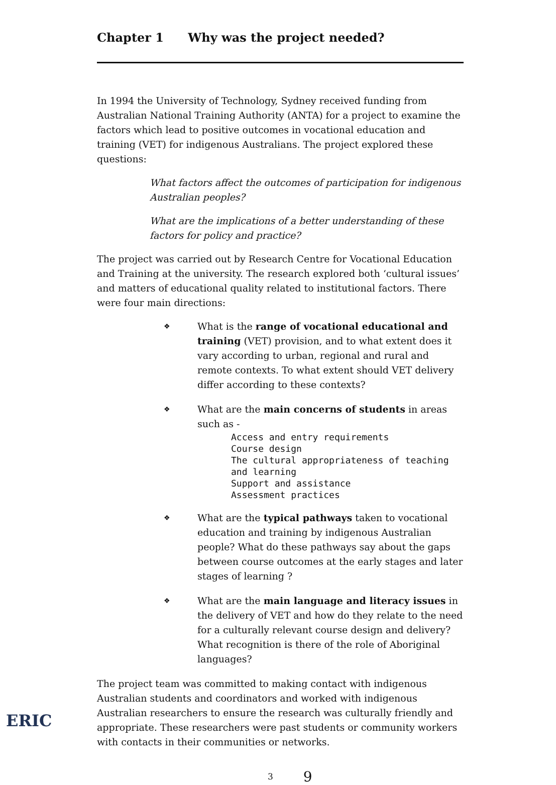Chapter 1 Why was the project needed?
In 1994 the University of Technology, Sydney received funding from Australian National Training Authority (ANTA) for a project to examine the factors which lead to positive outcomes in vocational education and training (VET) for indigenous Australians. The project explored these questions:
What factors affect the outcomes of participation for indigenous Australian peoples?
What are the implications of a better understanding of these factors for policy and practice?
The project was carried out by Research Centre for Vocational Education and Training at the university. The research explored both ‘cultural issues’ and matters of educational quality related to institutional factors. There were four main directions:
❖ What is the range of vocational educational and training (VET) provision, and to what extent does it vary according to urban, regional and rural and remote contexts. To what extent should VET delivery differ according to these contexts?
❖ What are the main concerns of students in areas such as -
Access and entry requirements
Course design
The cultural appropriateness of teaching and learning
Support and assistance
Assessment practices
❖ What are the typical pathways taken to vocational education and training by indigenous Australian people? What do these pathways say about the gaps between course outcomes at the early stages and later stages of learning ?
❖ What are the main language and literacy issues in the delivery of VET and how do they relate to the need for a culturally relevant course design and delivery? What recognition is there of the role of Aboriginal languages?
The project team was committed to making contact with indigenous Australian students and coordinators and worked with indigenous Australian researchers to ensure the research was culturally friendly and appropriate. These researchers were past students or community workers with contacts in their communities or networks.
3 9
ERIC